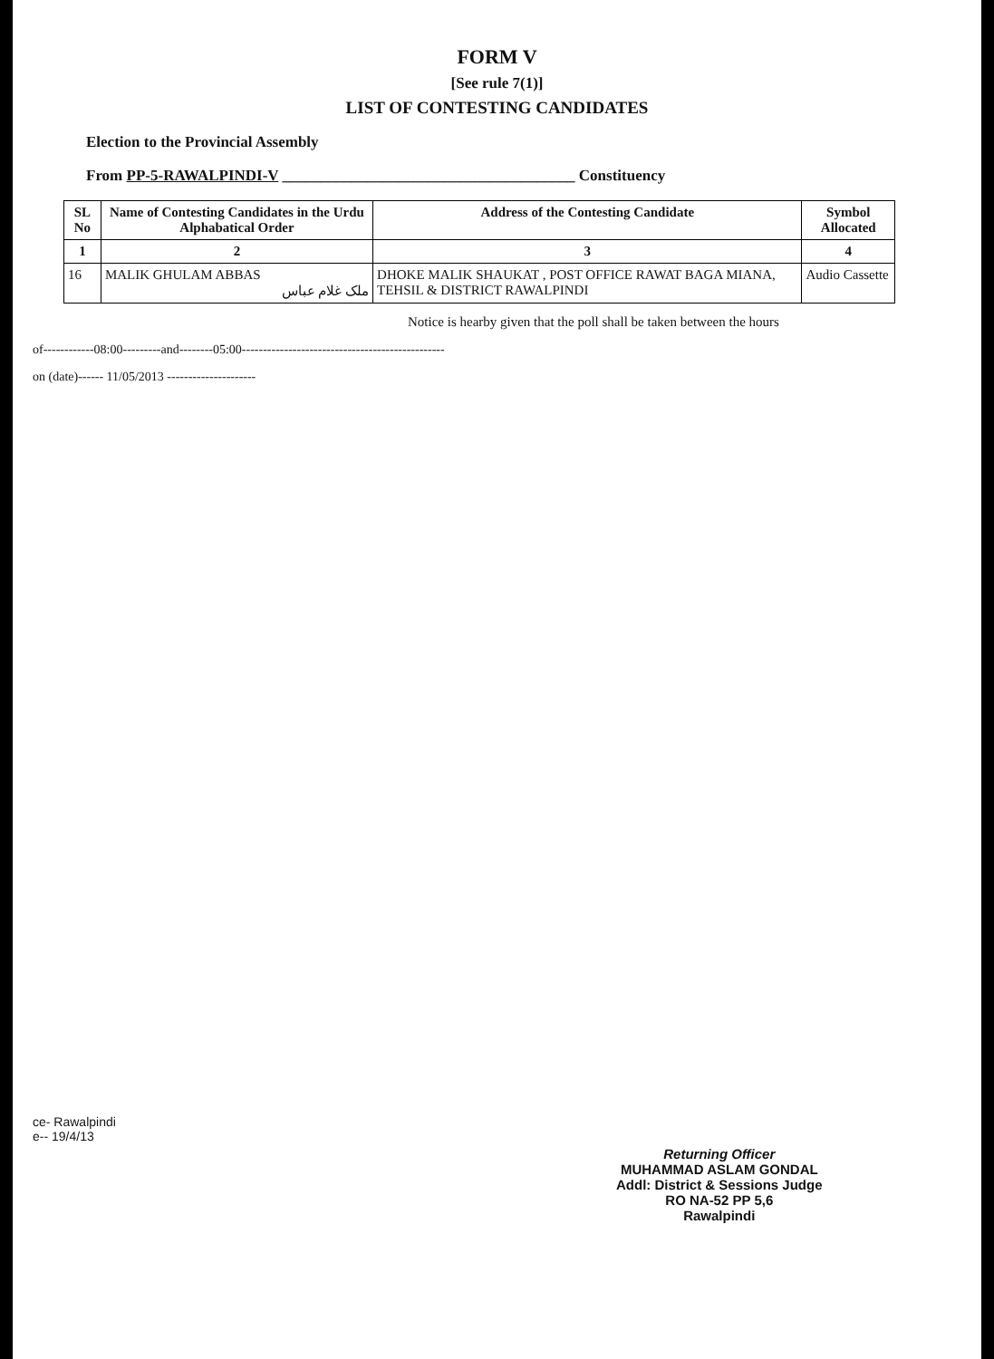FORM V
[See rule 7(1)]
LIST OF CONTESTING CANDIDATES
Election to the Provincial Assembly
From PP-5-RAWALPINDI-V ______________________________________ Constituency
| SL No | Name of Contesting Candidates in the Urdu Alphabatical Order | Address of the Contesting Candidate | Symbol Allocated |
| --- | --- | --- | --- |
| 1 | 2 | 3 | 4 |
| 16 | MALIK GHULAM ABBAS ملک غلام عباس | DHOKE MALIK SHAUKAT , POST OFFICE RAWAT BAGA MIANA, TEHSIL & DISTRICT RAWALPINDI | Audio Cassette |
Notice is hearby given that the poll shall be taken between the hours
of------------08:00---------and--------05:00------------------------------------------------
on (date)------ 11/05/2013 ---------------------
ce- Rawalpindi
e-- 19/4/13
Returning Officer
MUHAMMAD ASLAM GONDAL
Addl: District & Sessions Judge
RO NA-52 PP 5,6
Rawalpindi